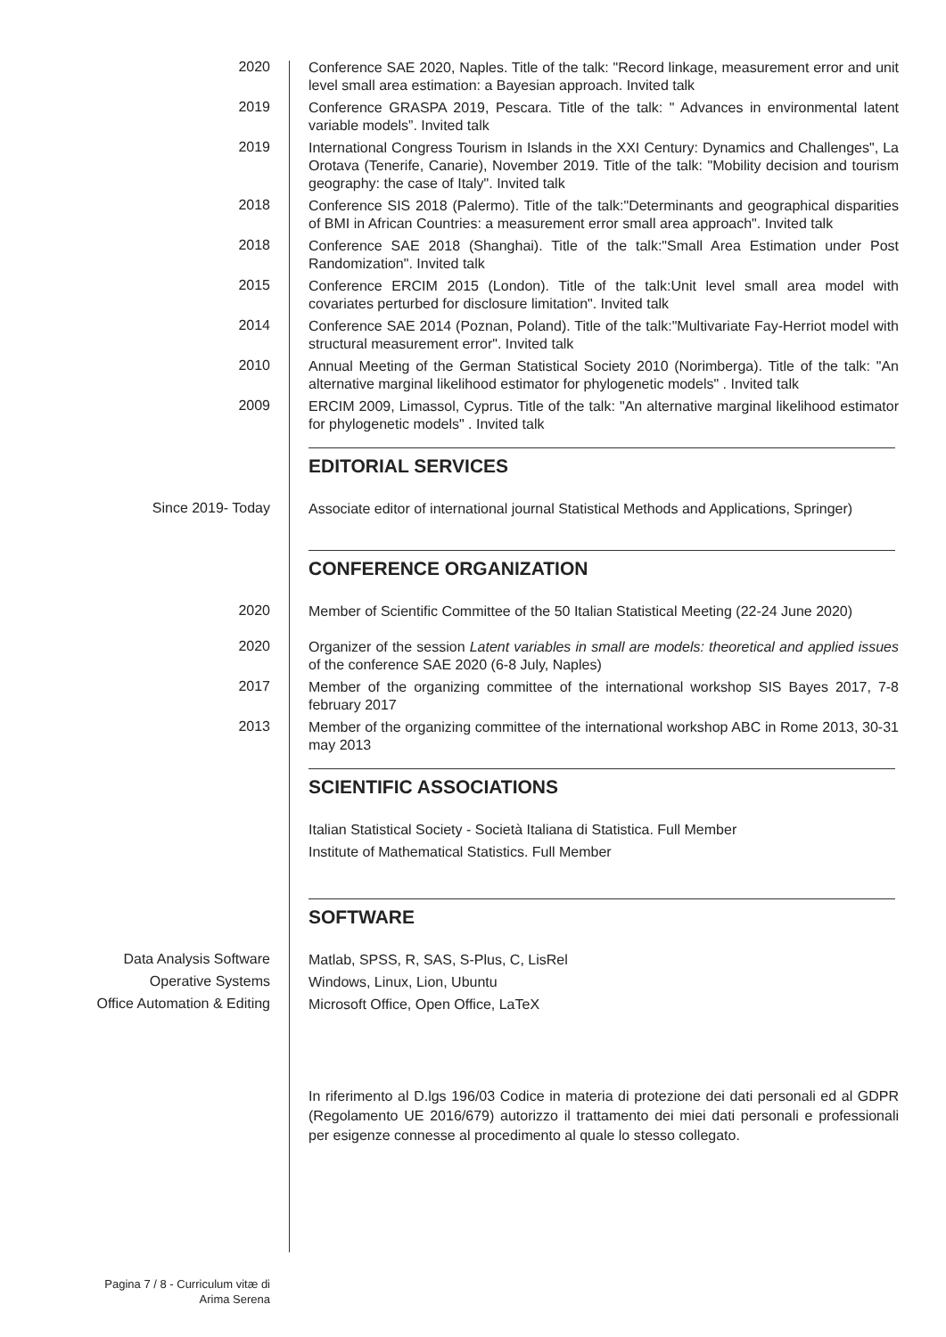2020
Conference SAE 2020, Naples. Title of the talk: "Record linkage, measurement error and unit level small area estimation: a Bayesian approach. Invited talk
2019
Conference GRASPA 2019, Pescara. Title of the talk: " Advances in environmental latent variable models”. Invited talk
2019
International Congress Tourism in Islands in the XXI Century: Dynamics and Challenges", La Orotava (Tenerife, Canarie), November 2019. Title of the talk: "Mobility decision and tourism geography: the case of Italy". Invited talk
2018
Conference SIS 2018 (Palermo). Title of the talk:"Determinants and geographical disparities of BMI in African Countries: a measurement error small area approach". Invited talk
2018
Conference SAE 2018 (Shanghai). Title of the talk:"Small Area Estimation under Post Randomization". Invited talk
2015
Conference ERCIM 2015 (London). Title of the talk:Unit level small area model with covariates perturbed for disclosure limitation". Invited talk
2014
Conference SAE 2014 (Poznan, Poland). Title of the talk:"Multivariate Fay-Herriot model with structural measurement error". Invited talk
2010
Annual Meeting of the German Statistical Society 2010 (Norimberga). Title of the talk: "An alternative marginal likelihood estimator for phylogenetic models" . Invited talk
2009
ERCIM 2009, Limassol, Cyprus. Title of the talk: "An alternative marginal likelihood estimator for phylogenetic models" . Invited talk
EDITORIAL SERVICES
Since 2019- Today
Associate editor of international journal Statistical Methods and Applications, Springer)
CONFERENCE ORGANIZATION
2020
Member of Scientific Committee of the 50 Italian Statistical Meeting (22-24 June 2020)
2020
Organizer of the session Latent variables in small are models: theoretical and applied issues of the conference SAE 2020 (6-8 July, Naples)
2017
Member of the organizing committee of the international workshop SIS Bayes 2017, 7-8 february 2017
2013
Member of the organizing committee of the international workshop ABC in Rome 2013, 30-31 may 2013
SCIENTIFIC ASSOCIATIONS
Italian Statistical Society - Società Italiana di Statistica. Full Member
Institute of Mathematical Statistics. Full Member
SOFTWARE
Data Analysis Software
Matlab, SPSS, R, SAS, S-Plus, C, LisRel
Operative Systems
Windows, Linux, Lion, Ubuntu
Office Automation & Editing
Microsoft Office, Open Office, LaTeX
In riferimento al D.lgs 196/03 Codice in materia di protezione dei dati personali ed al GDPR (Regolamento UE 2016/679) autorizzo il trattamento dei miei dati personali e professionali per esigenze connesse al procedimento al quale lo stesso collegato.
Pagina 7 / 8 - Curriculum vitæ di
Arima Serena